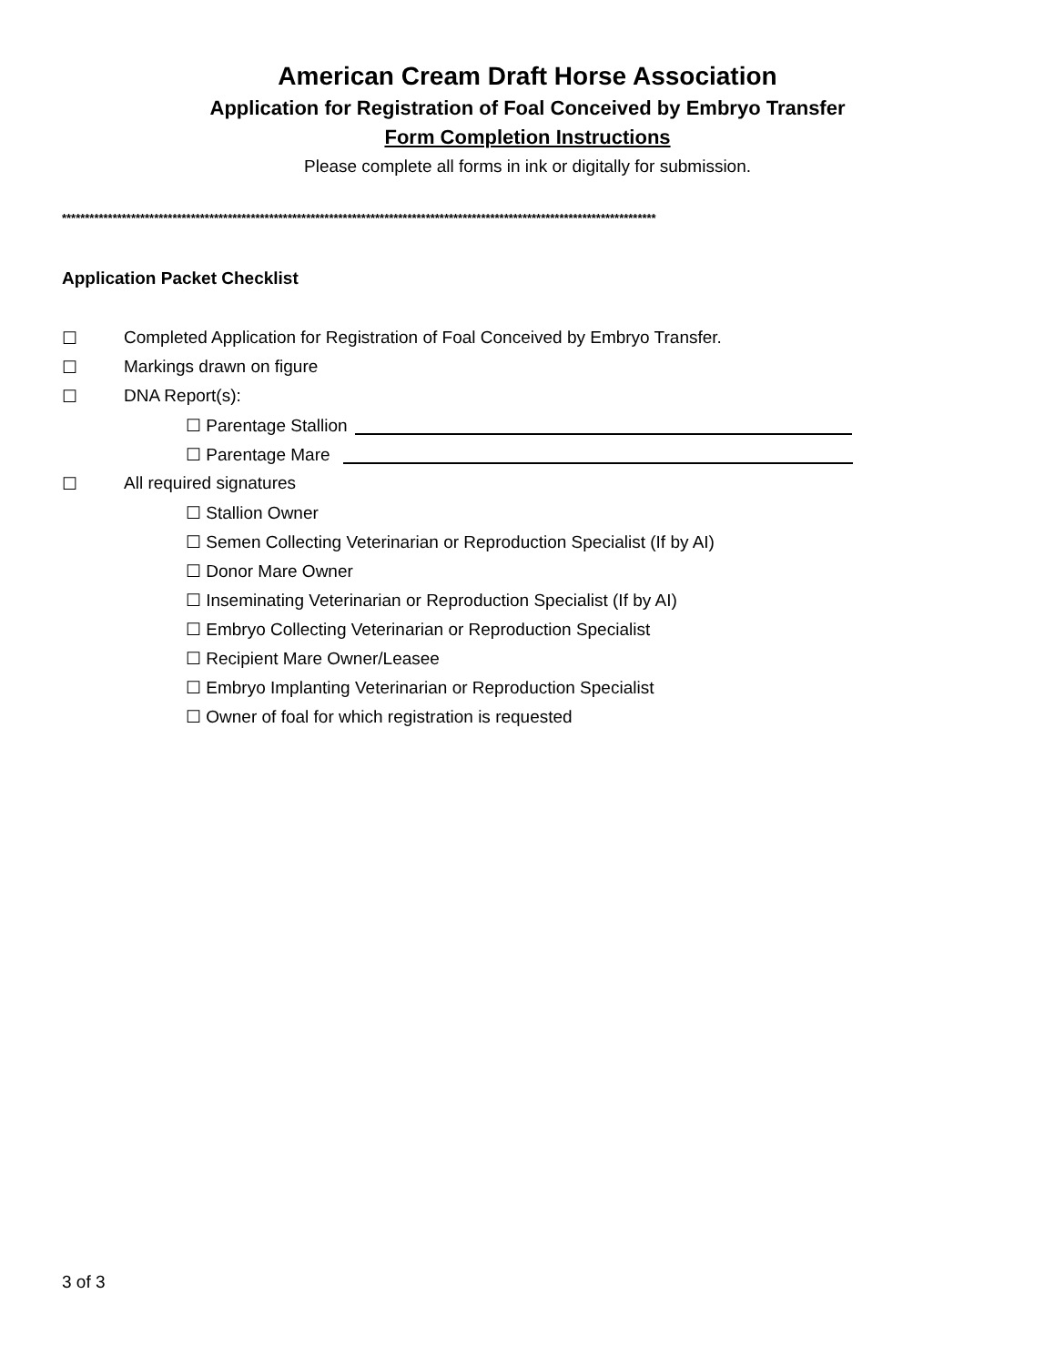American Cream Draft Horse Association
Application for Registration of Foal Conceived by Embryo Transfer
Form Completion Instructions
Please complete all forms in ink or digitally for submission.
*********************************************************************************************************************************
Application Packet Checklist
☐ Completed Application for Registration of Foal Conceived by Embryo Transfer.
☐ Markings drawn on figure
☐ DNA Report(s):
☐ Parentage Stallion
☐ Parentage Mare
☐ All required signatures
☐ Stallion Owner
☐ Semen Collecting Veterinarian or Reproduction Specialist (If by AI)
☐ Donor Mare Owner
☐ Inseminating Veterinarian or Reproduction Specialist (If by AI)
☐ Embryo Collecting Veterinarian or Reproduction Specialist
☐ Recipient Mare Owner/Leasee
☐ Embryo Implanting Veterinarian or Reproduction Specialist
☐ Owner of foal for which registration is requested
3 of 3